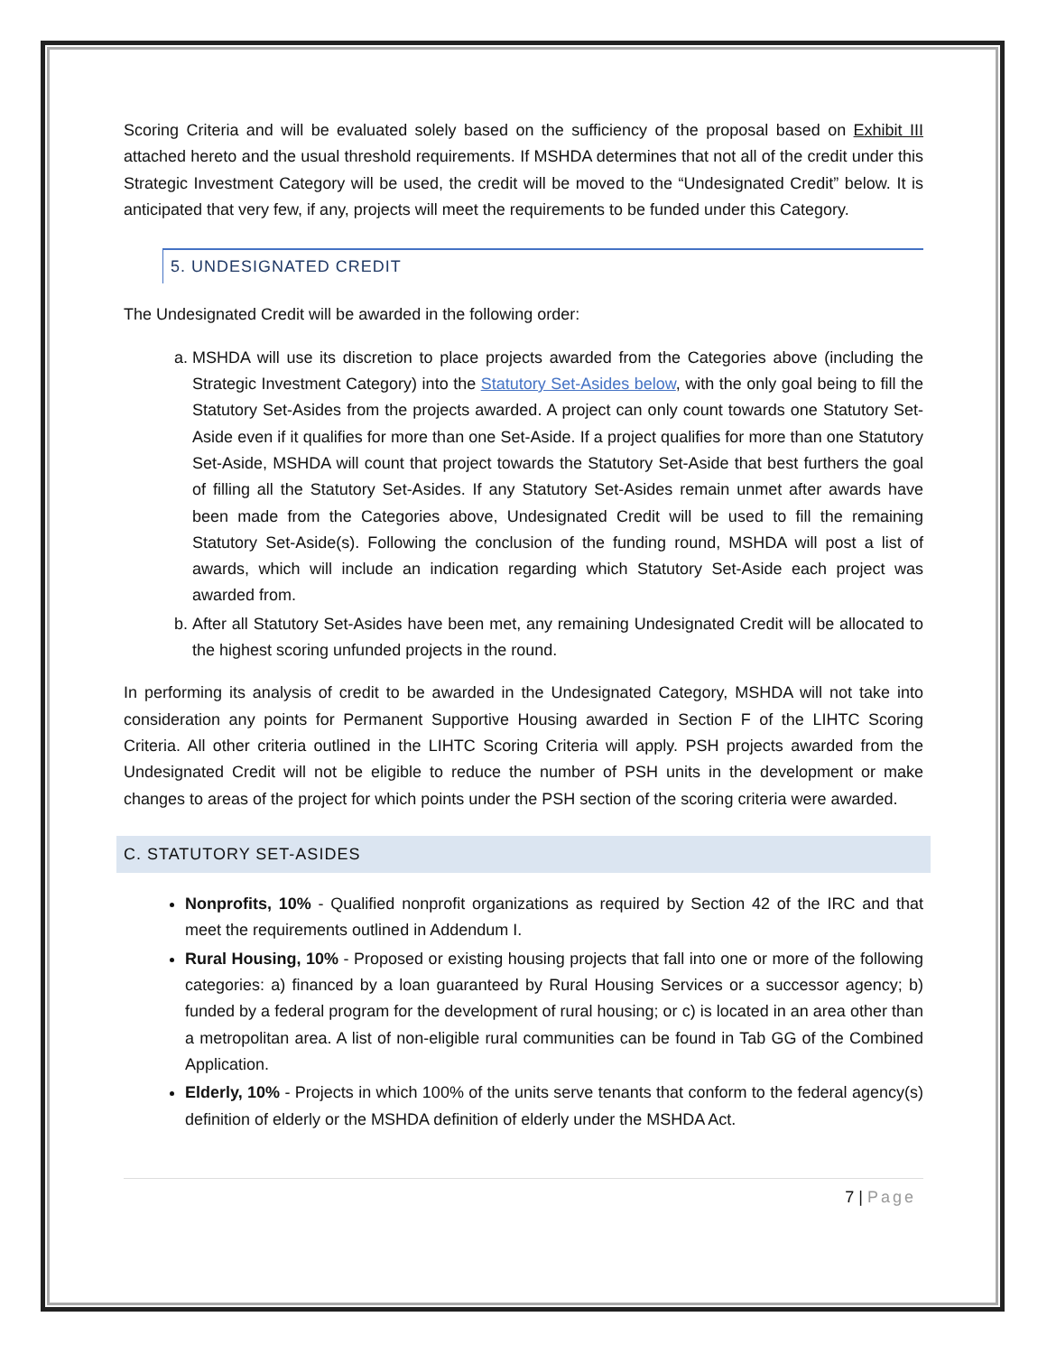Scoring Criteria and will be evaluated solely based on the sufficiency of the proposal based on Exhibit III attached hereto and the usual threshold requirements. If MSHDA determines that not all of the credit under this Strategic Investment Category will be used, the credit will be moved to the “Undesignated Credit” below. It is anticipated that very few, if any, projects will meet the requirements to be funded under this Category.
5. UNDESIGNATED CREDIT
The Undesignated Credit will be awarded in the following order:
a. MSHDA will use its discretion to place projects awarded from the Categories above (including the Strategic Investment Category) into the Statutory Set-Asides below, with the only goal being to fill the Statutory Set-Asides from the projects awarded. A project can only count towards one Statutory Set-Aside even if it qualifies for more than one Set-Aside. If a project qualifies for more than one Statutory Set-Aside, MSHDA will count that project towards the Statutory Set-Aside that best furthers the goal of filling all the Statutory Set-Asides. If any Statutory Set-Asides remain unmet after awards have been made from the Categories above, Undesignated Credit will be used to fill the remaining Statutory Set-Aside(s). Following the conclusion of the funding round, MSHDA will post a list of awards, which will include an indication regarding which Statutory Set-Aside each project was awarded from.
b. After all Statutory Set-Asides have been met, any remaining Undesignated Credit will be allocated to the highest scoring unfunded projects in the round.
In performing its analysis of credit to be awarded in the Undesignated Category, MSHDA will not take into consideration any points for Permanent Supportive Housing awarded in Section F of the LIHTC Scoring Criteria. All other criteria outlined in the LIHTC Scoring Criteria will apply. PSH projects awarded from the Undesignated Credit will not be eligible to reduce the number of PSH units in the development or make changes to areas of the project for which points under the PSH section of the scoring criteria were awarded.
C. STATUTORY SET-ASIDES
Nonprofits, 10% - Qualified nonprofit organizations as required by Section 42 of the IRC and that meet the requirements outlined in Addendum I.
Rural Housing, 10% - Proposed or existing housing projects that fall into one or more of the following categories: a) financed by a loan guaranteed by Rural Housing Services or a successor agency; b) funded by a federal program for the development of rural housing; or c) is located in an area other than a metropolitan area. A list of non-eligible rural communities can be found in Tab GG of the Combined Application.
Elderly, 10% - Projects in which 100% of the units serve tenants that conform to the federal agency(s) definition of elderly or the MSHDA definition of elderly under the MSHDA Act.
7 | Page